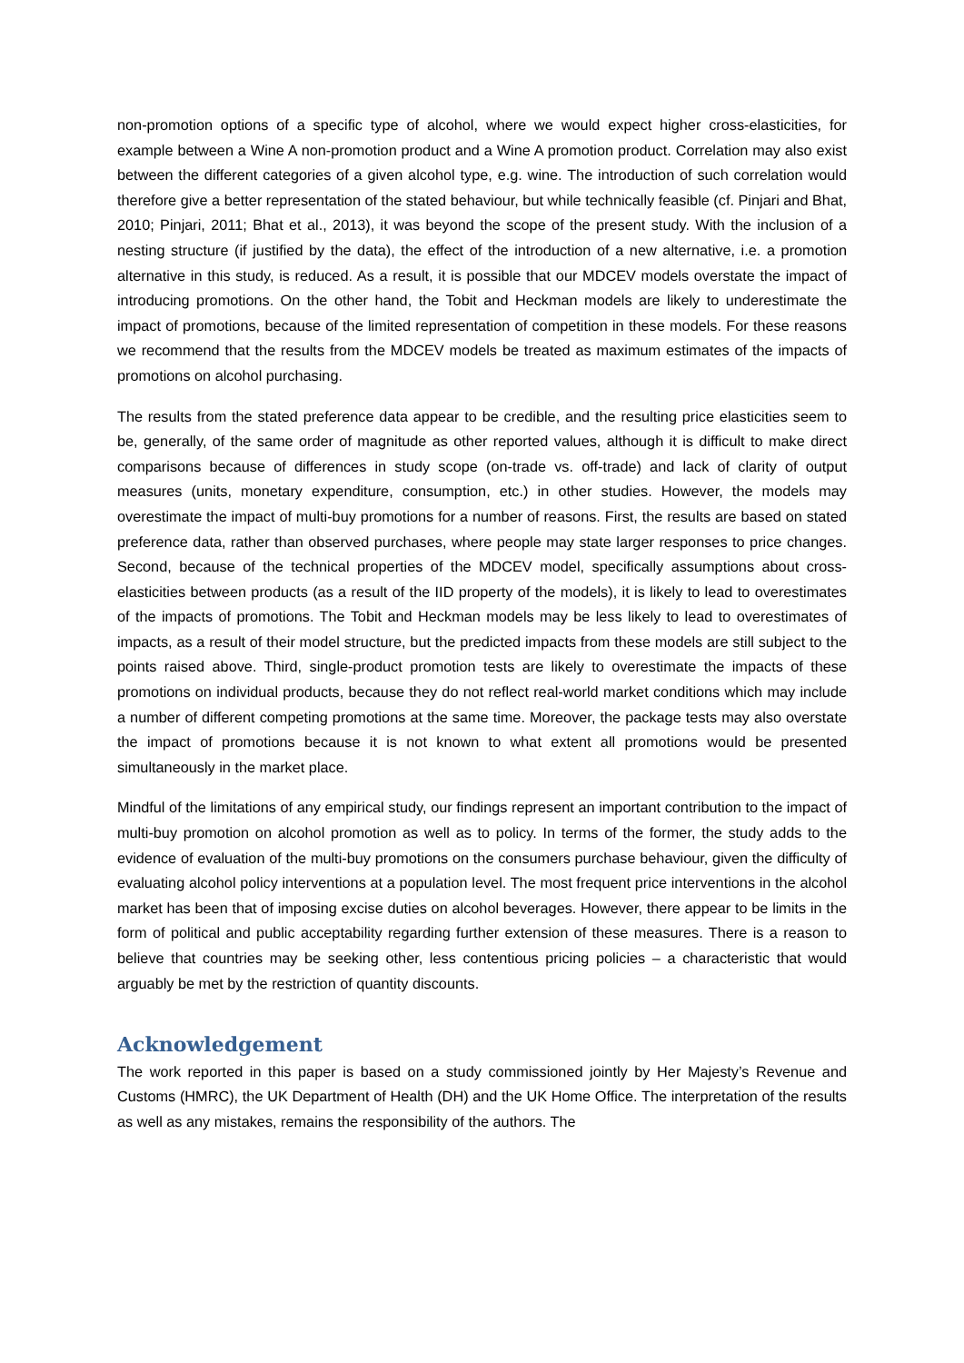non-promotion options of a specific type of alcohol, where we would expect higher cross-elasticities, for example between a Wine A non-promotion product and a Wine A promotion product. Correlation may also exist between the different categories of a given alcohol type, e.g. wine. The introduction of such correlation would therefore give a better representation of the stated behaviour, but while technically feasible (cf. Pinjari and Bhat, 2010; Pinjari, 2011; Bhat et al., 2013), it was beyond the scope of the present study. With the inclusion of a nesting structure (if justified by the data), the effect of the introduction of a new alternative, i.e. a promotion alternative in this study, is reduced. As a result, it is possible that our MDCEV models overstate the impact of introducing promotions. On the other hand, the Tobit and Heckman models are likely to underestimate the impact of promotions, because of the limited representation of competition in these models. For these reasons we recommend that the results from the MDCEV models be treated as maximum estimates of the impacts of promotions on alcohol purchasing.
The results from the stated preference data appear to be credible, and the resulting price elasticities seem to be, generally, of the same order of magnitude as other reported values, although it is difficult to make direct comparisons because of differences in study scope (on-trade vs. off-trade) and lack of clarity of output measures (units, monetary expenditure, consumption, etc.) in other studies. However, the models may overestimate the impact of multi-buy promotions for a number of reasons. First, the results are based on stated preference data, rather than observed purchases, where people may state larger responses to price changes. Second, because of the technical properties of the MDCEV model, specifically assumptions about cross-elasticities between products (as a result of the IID property of the models), it is likely to lead to overestimates of the impacts of promotions. The Tobit and Heckman models may be less likely to lead to overestimates of impacts, as a result of their model structure, but the predicted impacts from these models are still subject to the points raised above. Third, single-product promotion tests are likely to overestimate the impacts of these promotions on individual products, because they do not reflect real-world market conditions which may include a number of different competing promotions at the same time. Moreover, the package tests may also overstate the impact of promotions because it is not known to what extent all promotions would be presented simultaneously in the market place.
Mindful of the limitations of any empirical study, our findings represent an important contribution to the impact of multi-buy promotion on alcohol promotion as well as to policy. In terms of the former, the study adds to the evidence of evaluation of the multi-buy promotions on the consumers purchase behaviour, given the difficulty of evaluating alcohol policy interventions at a population level. The most frequent price interventions in the alcohol market has been that of imposing excise duties on alcohol beverages. However, there appear to be limits in the form of political and public acceptability regarding further extension of these measures. There is a reason to believe that countries may be seeking other, less contentious pricing policies – a characteristic that would arguably be met by the restriction of quantity discounts.
Acknowledgement
The work reported in this paper is based on a study commissioned jointly by Her Majesty’s Revenue and Customs (HMRC), the UK Department of Health (DH) and the UK Home Office. The interpretation of the results as well as any mistakes, remains the responsibility of the authors. The